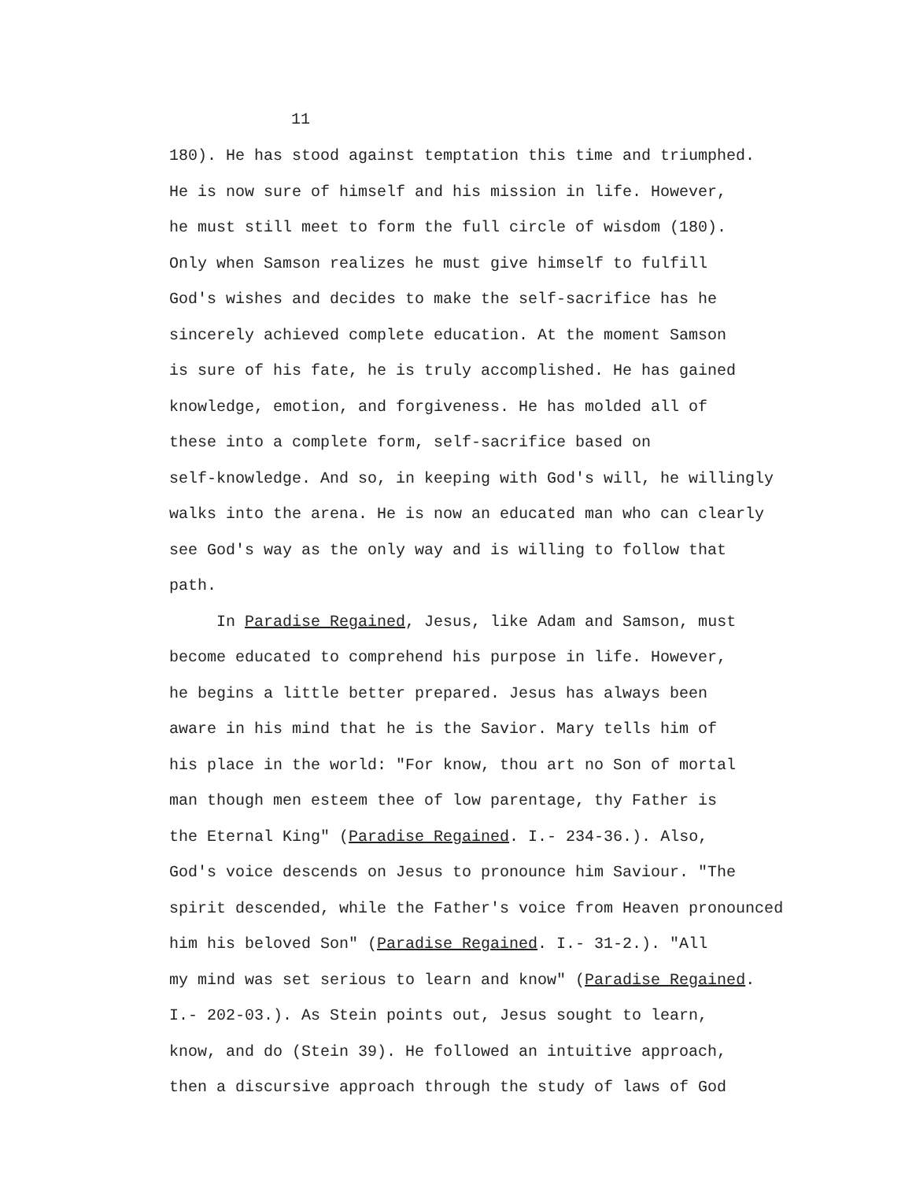11
180). He has stood against temptation this time and triumphed.
He is now sure of himself and his mission in life. However,
he must still meet to form the full circle of wisdom (180).
Only when Samson realizes he must give himself to fulfill
God's wishes and decides to make the self-sacrifice has he
sincerely achieved complete education. At the moment Samson
is sure of his fate, he is truly accomplished. He has gained
knowledge, emotion, and forgiveness. He has molded all of
these into a complete form, self-sacrifice based on
self-knowledge. And so, in keeping with God's will, he willingly
walks into the arena. He is now an educated man who can clearly
see God's way as the only way and is willing to follow that
path.
In Paradise Regained, Jesus, like Adam and Samson, must
become educated to comprehend his purpose in life. However,
he begins a little better prepared. Jesus has always been
aware in his mind that he is the Savior. Mary tells him of
his place in the world: "For know, thou art no Son of mortal
man though men esteem thee of low parentage, thy Father is
the Eternal King" (Paradise Regained. I.- 234-36.). Also,
God's voice descends on Jesus to pronounce him Saviour. "The
spirit descended, while the Father's voice from Heaven pronounced
him his beloved Son" (Paradise Regained. I.- 31-2.). "All
my mind was set serious to learn and know" (Paradise Regained.
I.- 202-03.). As Stein points out, Jesus sought to learn,
know, and do (Stein 39). He followed an intuitive approach,
then a discursive approach through the study of laws of God